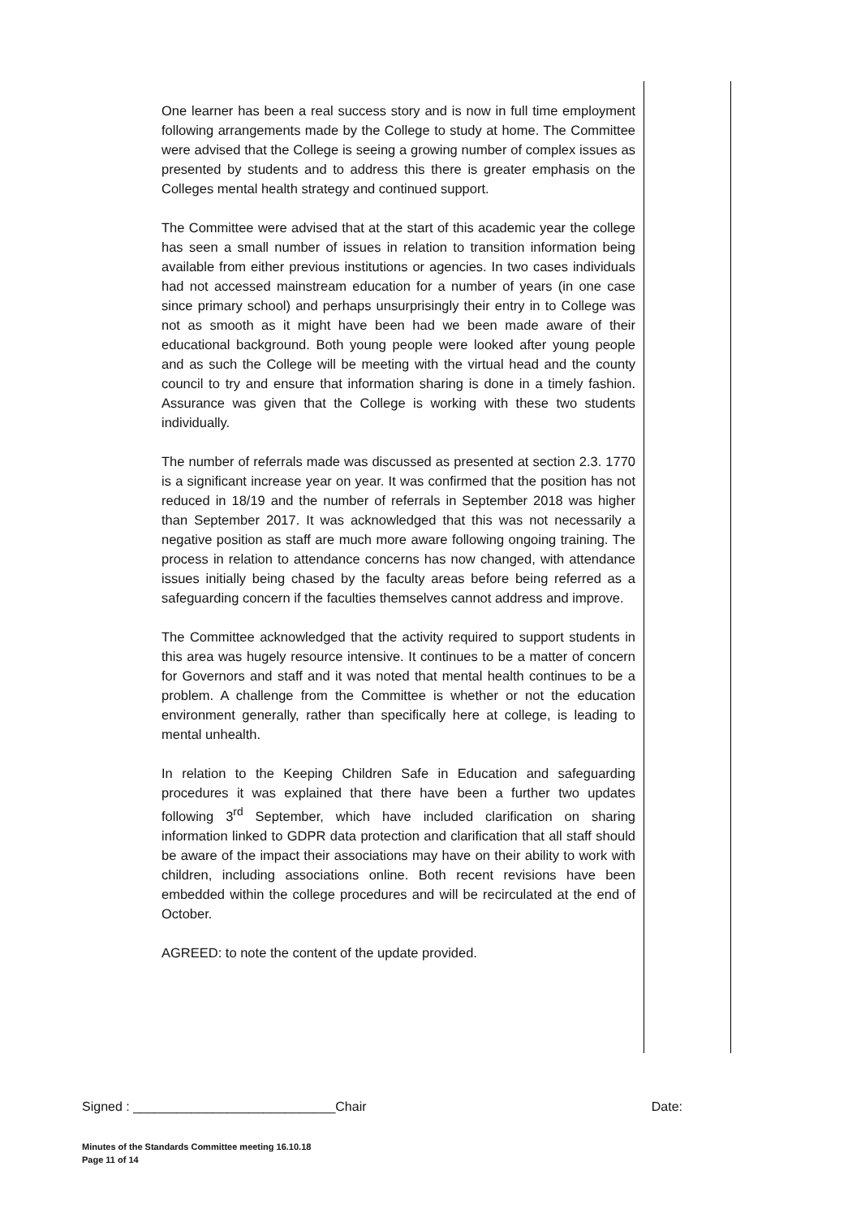One learner has been a real success story and is now in full time employment following arrangements made by the College to study at home. The Committee were advised that the College is seeing a growing number of complex issues as presented by students and to address this there is greater emphasis on the Colleges mental health strategy and continued support.
The Committee were advised that at the start of this academic year the college has seen a small number of issues in relation to transition information being available from either previous institutions or agencies. In two cases individuals had not accessed mainstream education for a number of years (in one case since primary school) and perhaps unsurprisingly their entry in to College was not as smooth as it might have been had we been made aware of their educational background. Both young people were looked after young people and as such the College will be meeting with the virtual head and the county council to try and ensure that information sharing is done in a timely fashion. Assurance was given that the College is working with these two students individually.
The number of referrals made was discussed as presented at section 2.3. 1770 is a significant increase year on year. It was confirmed that the position has not reduced in 18/19 and the number of referrals in September 2018 was higher than September 2017. It was acknowledged that this was not necessarily a negative position as staff are much more aware following ongoing training. The process in relation to attendance concerns has now changed, with attendance issues initially being chased by the faculty areas before being referred as a safeguarding concern if the faculties themselves cannot address and improve.
The Committee acknowledged that the activity required to support students in this area was hugely resource intensive. It continues to be a matter of concern for Governors and staff and it was noted that mental health continues to be a problem. A challenge from the Committee is whether or not the education environment generally, rather than specifically here at college, is leading to mental unhealth.
In relation to the Keeping Children Safe in Education and safeguarding procedures it was explained that there have been a further two updates following 3<sup>rd</sup> September, which have included clarification on sharing information linked to GDPR data protection and clarification that all staff should be aware of the impact their associations may have on their ability to work with children, including associations online. Both recent revisions have been embedded within the college procedures and will be recirculated at the end of October.
AGREED: to note the content of the update provided.
Signed : ____________________________Chair Date:
Minutes of the Standards Committee meeting 16.10.18
Page 11 of 14